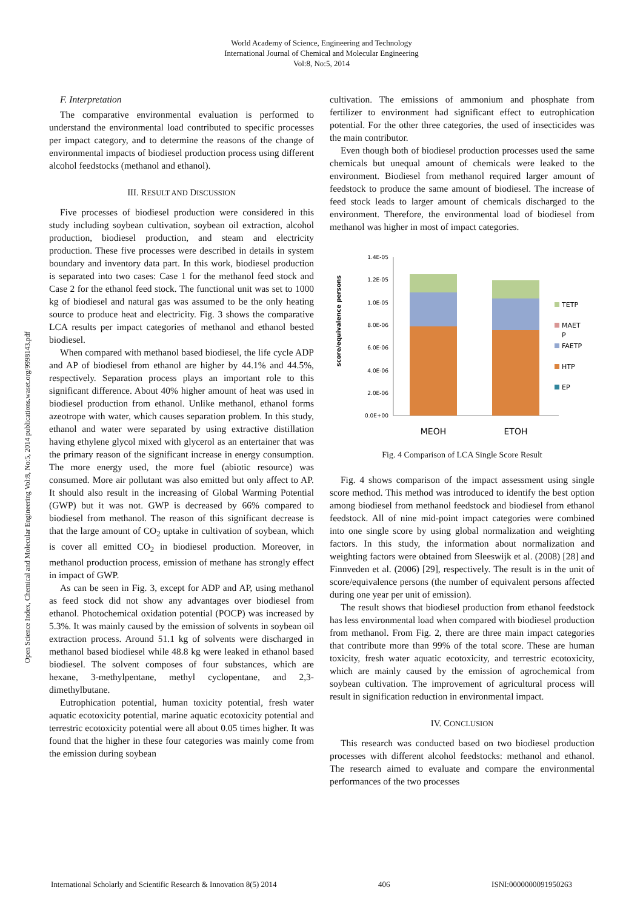World Academy of Science, Engineering and Technology
International Journal of Chemical and Molecular Engineering
Vol:8, No:5, 2014
Open Science Index, Chemical and Molecular Engineering Vol:8, No:5, 2014 publications.waset.org/9998143.pdf
F. Interpretation
The comparative environmental evaluation is performed to understand the environmental load contributed to specific processes per impact category, and to determine the reasons of the change of environmental impacts of biodiesel production process using different alcohol feedstocks (methanol and ethanol).
III. RESULT AND DISCUSSION
Five processes of biodiesel production were considered in this study including soybean cultivation, soybean oil extraction, alcohol production, biodiesel production, and steam and electricity production. These five processes were described in details in system boundary and inventory data part. In this work, biodiesel production is separated into two cases: Case 1 for the methanol feed stock and Case 2 for the ethanol feed stock. The functional unit was set to 1000 kg of biodiesel and natural gas was assumed to be the only heating source to produce heat and electricity. Fig. 3 shows the comparative LCA results per impact categories of methanol and ethanol bested biodiesel.
When compared with methanol based biodiesel, the life cycle ADP and AP of biodiesel from ethanol are higher by 44.1% and 44.5%, respectively. Separation process plays an important role to this significant difference. About 40% higher amount of heat was used in biodiesel production from ethanol. Unlike methanol, ethanol forms azeotrope with water, which causes separation problem. In this study, ethanol and water were separated by using extractive distillation having ethylene glycol mixed with glycerol as an entertainer that was the primary reason of the significant increase in energy consumption. The more energy used, the more fuel (abiotic resource) was consumed. More air pollutant was also emitted but only affect to AP. It should also result in the increasing of Global Warming Potential (GWP) but it was not. GWP is decreased by 66% compared to biodiesel from methanol. The reason of this significant decrease is that the large amount of CO<sub>2</sub> uptake in cultivation of soybean, which is cover all emitted CO<sub>2</sub> in biodiesel production. Moreover, in methanol production process, emission of methane has strongly effect in impact of GWP.
As can be seen in Fig. 3, except for ADP and AP, using methanol as feed stock did not show any advantages over biodiesel from ethanol. Photochemical oxidation potential (POCP) was increased by 5.3%. It was mainly caused by the emission of solvents in soybean oil extraction process. Around 51.1 kg of solvents were discharged in methanol based biodiesel while 48.8 kg were leaked in ethanol based biodiesel. The solvent composes of four substances, which are hexane, 3-methylpentane, methyl cyclopentane, and 2,3-dimethylbutane.
Eutrophication potential, human toxicity potential, fresh water aquatic ecotoxicity potential, marine aquatic ecotoxicity potential and terrestric ecotoxicity potential were all about 0.05 times higher. It was found that the higher in these four categories was mainly come from the emission during soybean
cultivation. The emissions of ammonium and phosphate from fertilizer to environment had significant effect to eutrophication potential. For the other three categories, the used of insecticides was the main contributor.
Even though both of biodiesel production processes used the same chemicals but unequal amount of chemicals were leaked to the environment. Biodiesel from methanol required larger amount of feedstock to produce the same amount of biodiesel. The increase of feed stock leads to larger amount of chemicals discharged to the environment. Therefore, the environmental load of biodiesel from methanol was higher in most of impact categories.
score/equivalence persons
1.4E-05
1.2E-05
1.0E-05
8.0E-06
6.0E-06
4.0E-06
2.0E-06
0.0E+00
TETP
MAET
P
FAETP
HTP
EP
MEOH
ETOH
Fig. 4 Comparison of LCA Single Score Result
Fig. 4 shows comparison of the impact assessment using single score method. This method was introduced to identify the best option among biodiesel from methanol feedstock and biodiesel from ethanol feedstock. All of nine mid-point impact categories were combined into one single score by using global normalization and weighting factors. In this study, the information about normalization and weighting factors were obtained from Sleeswijk et al. (2008) [28] and Finnveden et al. (2006) [29], respectively. The result is in the unit of score/equivalence persons (the number of equivalent persons affected during one year per unit of emission).
The result shows that biodiesel production from ethanol feedstock has less environmental load when compared with biodiesel production from methanol. From Fig. 2, there are three main impact categories that contribute more than 99% of the total score. These are human toxicity, fresh water aquatic ecotoxicity, and terrestric ecotoxicity, which are mainly caused by the emission of agrochemical from soybean cultivation. The improvement of agricultural process will result in signification reduction in environmental impact.
IV. CONCLUSION
This research was conducted based on two biodiesel production processes with different alcohol feedstocks: methanol and ethanol. The research aimed to evaluate and compare the environmental performances of the two processes
International Scholarly and Scientific Research & Innovation 8(5) 2014 406 ISNI:0000000091950263